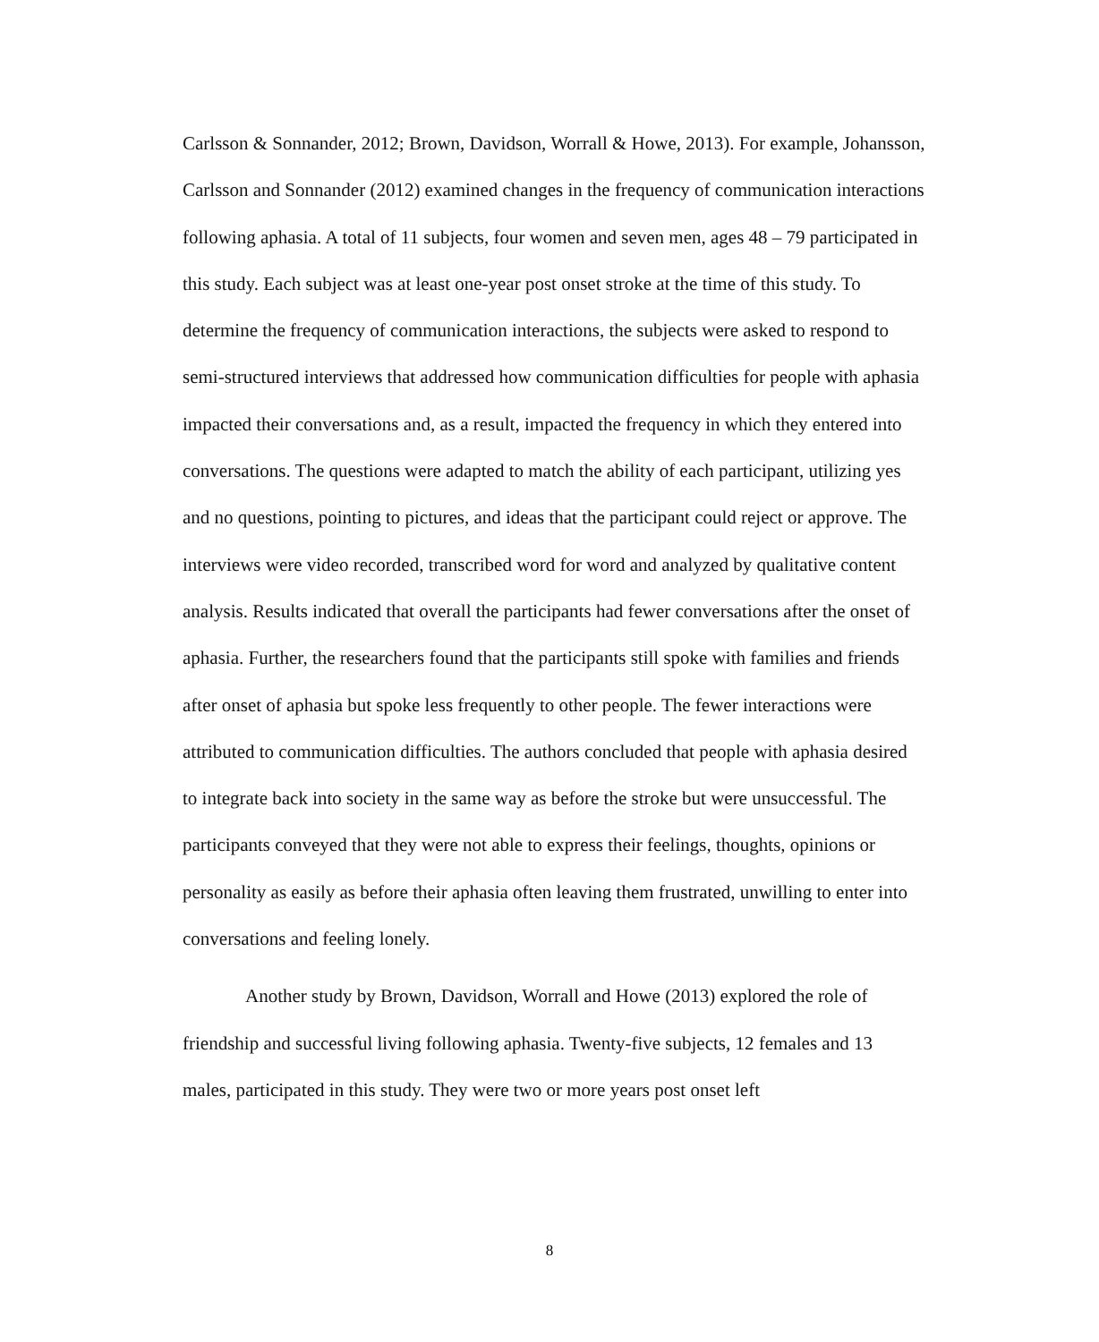Carlsson & Sonnander, 2012; Brown, Davidson, Worrall & Howe, 2013). For example, Johansson, Carlsson and Sonnander (2012) examined changes in the frequency of communication interactions following aphasia. A total of 11 subjects, four women and seven men, ages 48 – 79 participated in this study. Each subject was at least one-year post onset stroke at the time of this study. To determine the frequency of communication interactions, the subjects were asked to respond to semi-structured interviews that addressed how communication difficulties for people with aphasia impacted their conversations and, as a result, impacted the frequency in which they entered into conversations. The questions were adapted to match the ability of each participant, utilizing yes and no questions, pointing to pictures, and ideas that the participant could reject or approve. The interviews were video recorded, transcribed word for word and analyzed by qualitative content analysis. Results indicated that overall the participants had fewer conversations after the onset of aphasia. Further, the researchers found that the participants still spoke with families and friends after onset of aphasia but spoke less frequently to other people. The fewer interactions were attributed to communication difficulties. The authors concluded that people with aphasia desired to integrate back into society in the same way as before the stroke but were unsuccessful. The participants conveyed that they were not able to express their feelings, thoughts, opinions or personality as easily as before their aphasia often leaving them frustrated, unwilling to enter into conversations and feeling lonely.
Another study by Brown, Davidson, Worrall and Howe (2013) explored the role of friendship and successful living following aphasia. Twenty-five subjects, 12 females and 13 males, participated in this study. They were two or more years post onset left
8